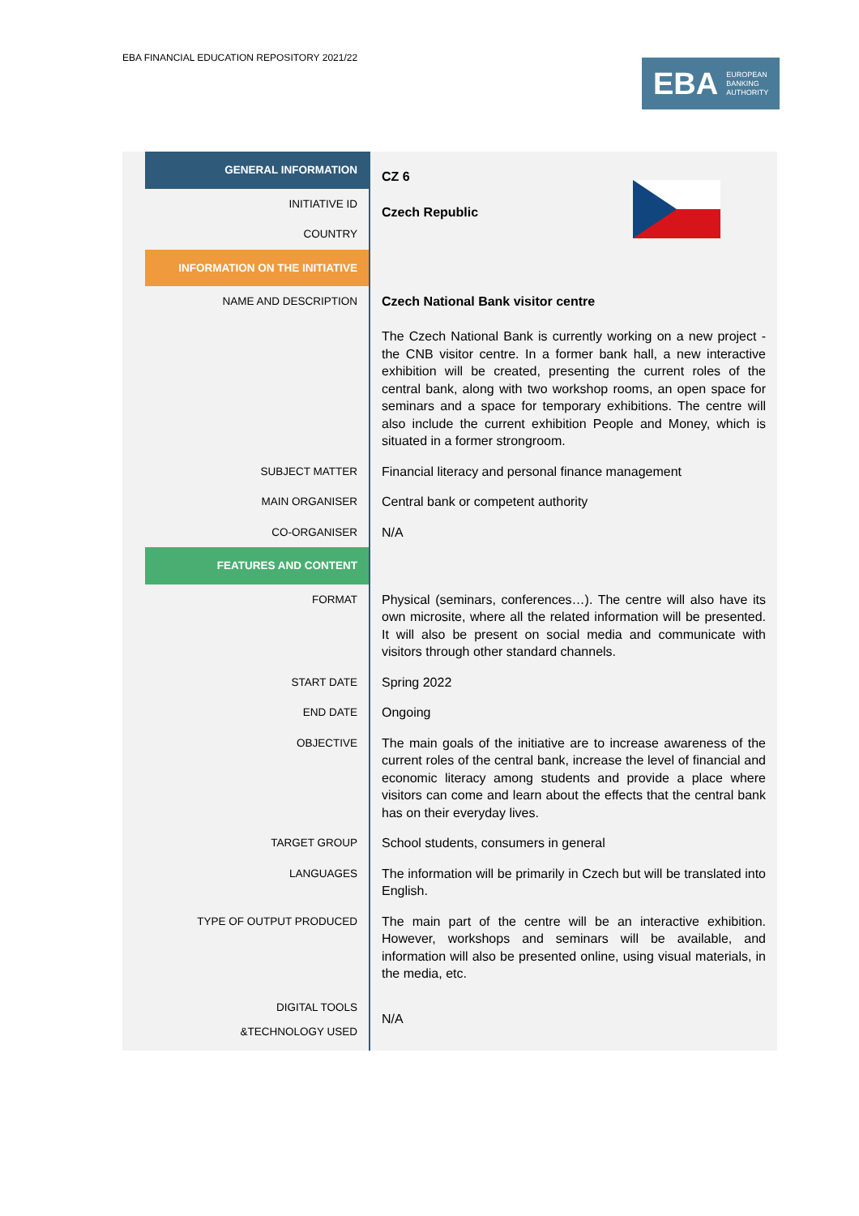EBA FINANCIAL EDUCATION REPOSITORY 2021/22
EBA EUROPEAN
BANKING
AUTHORITY
| | GENERAL INFORMATION | CZ 6 Czech Republic |
| | INITIATIVE ID | |
| | COUNTRY | |
| | INFORMATION ON THE INITIATIVE | |
| | NAME AND DESCRIPTION | Czech National Bank visitor centre The Czech National Bank is currently working on a new project - the CNB visitor centre. In a former bank hall, a new interactive exhibition will be created, presenting the current roles of the central bank, along with two workshop rooms, an open space for seminars and a space for temporary exhibitions. The centre will also include the current exhibition People and Money, which is situated in a former strongroom. |
| | SUBJECT MATTER | Financial literacy and personal finance management |
| | MAIN ORGANISER | Central bank or competent authority |
| | CO-ORGANISER | N/A |
| | FEATURES AND CONTENT | |
| | FORMAT | Physical (seminars, conferences…). The centre will also have its own microsite, where all the related information will be presented. It will also be present on social media and communicate with visitors through other standard channels. |
| | START DATE | Spring 2022 |
| | END DATE | Ongoing |
| | OBJECTIVE | The main goals of the initiative are to increase awareness of the current roles of the central bank, increase the level of financial and economic literacy among students and provide a place where visitors can come and learn about the effects that the central bank has on their everyday lives. |
| | TARGET GROUP | School students, consumers in general |
| | LANGUAGES | The information will be primarily in Czech but will be translated into English. |
| | TYPE OF OUTPUT PRODUCED | The main part of the centre will be an interactive exhibition. However, workshops and seminars will be available, and information will also be presented online, using visual materials, in the media, etc. |
| | DIGITAL TOOLS &TECHNOLOGY USED | N/A |